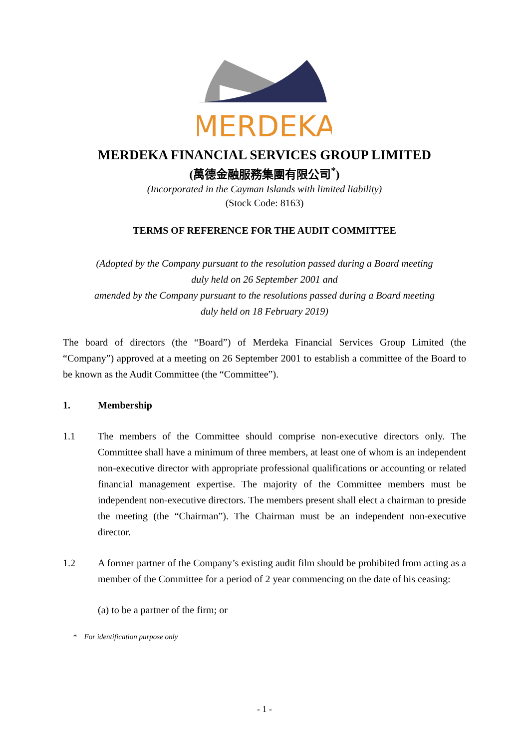MERDEKA
MERDEKA FINANCIAL SERVICES GROUP LIMITED
(萬德金融服務集團有限公司<sup>*</sup>)
(Incorporated in the Cayman Islands with limited liability)
(Stock Code: 8163)
TERMS OF REFERENCE FOR THE AUDIT COMMITTEE
(Adopted by the Company pursuant to the resolution passed during a Board meeting
duly held on 26 September 2001 and
amended by the Company pursuant to the resolutions passed during a Board meeting
duly held on 18 February 2019)
The board of directors (the “Board”) of Merdeka Financial Services Group Limited (the “Company”) approved at a meeting on 26 September 2001 to establish a committee of the Board to be known as the Audit Committee (the “Committee”).
1. Membership
1.1 The members of the Committee should comprise non-executive directors only. The Committee shall have a minimum of three members, at least one of whom is an independent non-executive director with appropriate professional qualifications or accounting or related financial management expertise. The majority of the Committee members must be independent non-executive directors. The members present shall elect a chairman to preside the meeting (the “Chairman”). The Chairman must be an independent non-executive director.
1.2 A former partner of the Company’s existing audit film should be prohibited from acting as a member of the Committee for a period of 2 year commencing on the date of his ceasing:
(a) to be a partner of the firm; or
* For identification purpose only
- 1 -